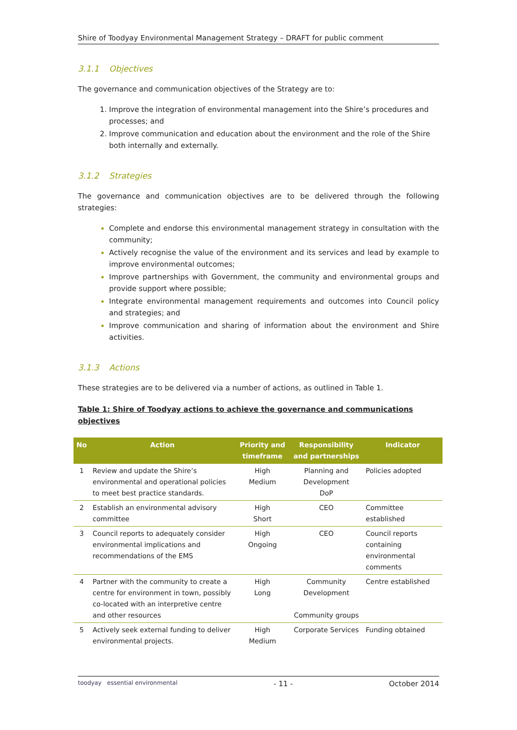Shire of Toodyay Environmental Management Strategy – DRAFT for public comment
3.1.1 Objectives
The governance and communication objectives of the Strategy are to:
Improve the integration of environmental management into the Shire’s procedures and processes; and
Improve communication and education about the environment and the role of the Shire both internally and externally.
3.1.2 Strategies
The governance and communication objectives are to be delivered through the following strategies:
Complete and endorse this environmental management strategy in consultation with the community;
Actively recognise the value of the environment and its services and lead by example to improve environmental outcomes;
Improve partnerships with Government, the community and environmental groups and provide support where possible;
Integrate environmental management requirements and outcomes into Council policy and strategies; and
Improve communication and sharing of information about the environment and Shire activities.
3.1.3 Actions
These strategies are to be delivered via a number of actions, as outlined in Table 1.
Table 1: Shire of Toodyay actions to achieve the governance and communications objectives
| No | Action | Priority and timeframe | Responsibility and partnerships | Indicator |
| --- | --- | --- | --- | --- |
| 1 | Review and update the Shire’s environmental and operational policies to meet best practice standards. | High Medium | Planning and Development DoP | Policies adopted |
| 2 | Establish an environmental advisory committee | High Short | CEO | Committee established |
| 3 | Council reports to adequately consider environmental implications and recommendations of the EMS | High Ongoing | CEO | Council reports containing environmental comments |
| 4 | Partner with the community to create a centre for environment in town, possibly co-located with an interpretive centre and other resources | High Long | Community Development Community groups | Centre established |
| 5 | Actively seek external funding to deliver environmental projects. | High Medium | Corporate Services | Funding obtained |
toodyay essential environmental - 11 - October 2014